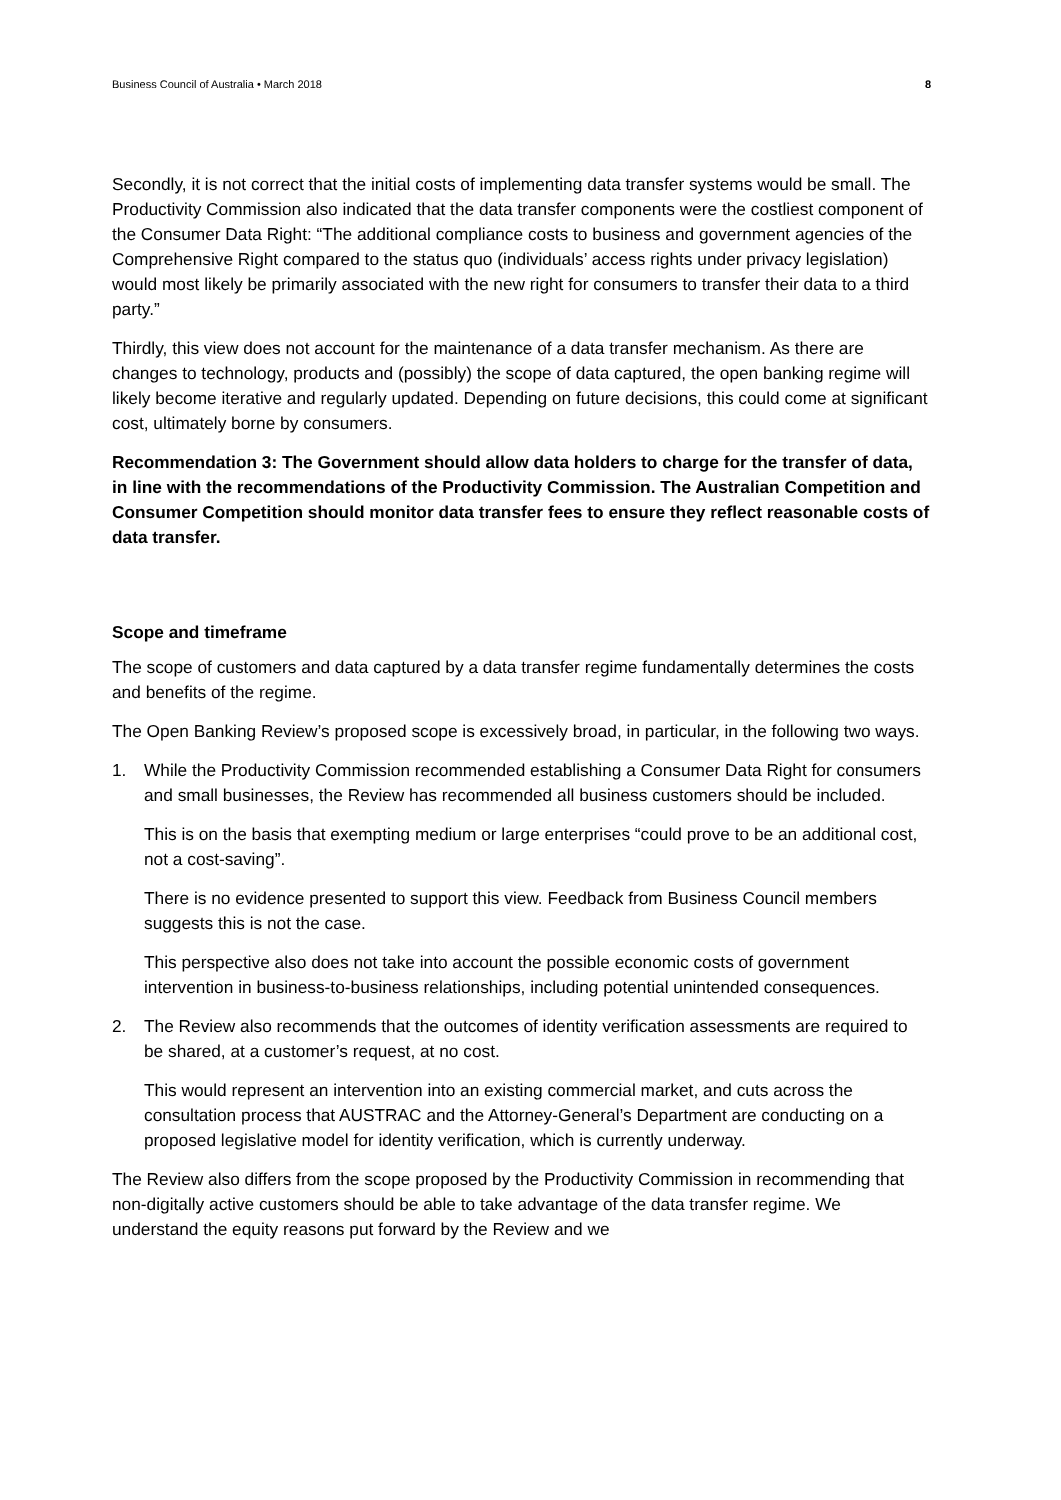Business Council of Australia • March 2018 8
Secondly, it is not correct that the initial costs of implementing data transfer systems would be small. The Productivity Commission also indicated that the data transfer components were the costliest component of the Consumer Data Right: “The additional compliance costs to business and government agencies of the Comprehensive Right compared to the status quo (individuals’ access rights under privacy legislation) would most likely be primarily associated with the new right for consumers to transfer their data to a third party.”
Thirdly, this view does not account for the maintenance of a data transfer mechanism. As there are changes to technology, products and (possibly) the scope of data captured, the open banking regime will likely become iterative and regularly updated. Depending on future decisions, this could come at significant cost, ultimately borne by consumers.
Recommendation 3: The Government should allow data holders to charge for the transfer of data, in line with the recommendations of the Productivity Commission. The Australian Competition and Consumer Competition should monitor data transfer fees to ensure they reflect reasonable costs of data transfer.
Scope and timeframe
The scope of customers and data captured by a data transfer regime fundamentally determines the costs and benefits of the regime.
The Open Banking Review’s proposed scope is excessively broad, in particular, in the following two ways.
1. While the Productivity Commission recommended establishing a Consumer Data Right for consumers and small businesses, the Review has recommended all business customers should be included.
This is on the basis that exempting medium or large enterprises “could prove to be an additional cost, not a cost-saving”.
There is no evidence presented to support this view. Feedback from Business Council members suggests this is not the case.
This perspective also does not take into account the possible economic costs of government intervention in business-to-business relationships, including potential unintended consequences.
2. The Review also recommends that the outcomes of identity verification assessments are required to be shared, at a customer’s request, at no cost.
This would represent an intervention into an existing commercial market, and cuts across the consultation process that AUSTRAC and the Attorney-General’s Department are conducting on a proposed legislative model for identity verification, which is currently underway.
The Review also differs from the scope proposed by the Productivity Commission in recommending that non-digitally active customers should be able to take advantage of the data transfer regime. We understand the equity reasons put forward by the Review and we